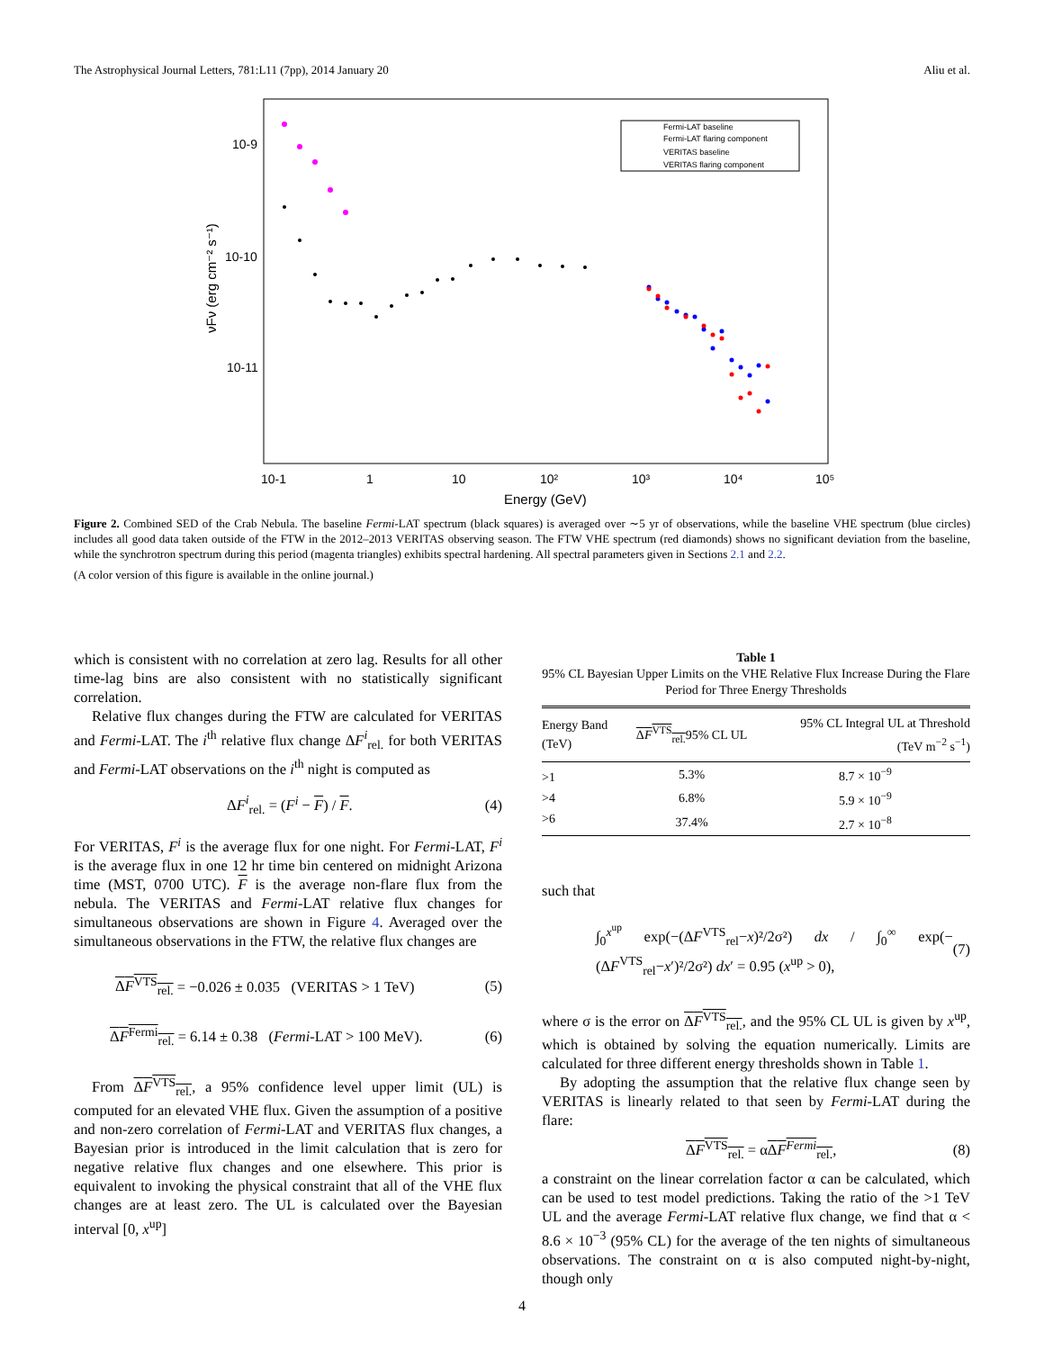The Astrophysical Journal Letters, 781:L11 (7pp), 2014 January 20 Aliu et al.
10-9
10-10
10-11
10-1
1
10
10²
10³
10⁴
10⁵
Energy (GeV)
νFν (erg cm⁻² s⁻¹)
Fermi-LAT baseline
Fermi-LAT flaring component
VERITAS baseline
VERITAS flaring component
Figure 2. Combined SED of the Crab Nebula. The baseline Fermi-LAT spectrum (black squares) is averaged over ∼5 yr of observations, while the baseline VHE spectrum (blue circles) includes all good data taken outside of the FTW in the 2012–2013 VERITAS observing season. The FTW VHE spectrum (red diamonds) shows no significant deviation from the baseline, while the synchrotron spectrum during this period (magenta triangles) exhibits spectral hardening. All spectral parameters given in Sections 2.1 and 2.2.
(A color version of this figure is available in the online journal.)
which is consistent with no correlation at zero lag. Results for all other time-lag bins are also consistent with no statistically significant correlation.
Relative flux changes during the FTW are calculated for VERITAS and Fermi-LAT. The i<sup>th</sup> relative flux change ΔF<sup>i</sup><sub>rel.</sub> for both VERITAS and Fermi-LAT observations on the i<sup>th</sup> night is computed as
ΔF<sup>i</sup><sub>rel.</sub> = (F<sup>i</sup> − F) / F. (4)
For VERITAS, F<sup>i</sup> is the average flux for one night. For Fermi-LAT, F<sup>i</sup> is the average flux in one 12 hr time bin centered on midnight Arizona time (MST, 0700 UTC). F is the average non-flare flux from the nebula. The VERITAS and Fermi-LAT relative flux changes for simultaneous observations are shown in Figure 4. Averaged over the simultaneous observations in the FTW, the relative flux changes are
ΔF<sup>VTS</sup><sub>rel.</sub> = −0.026 ± 0.035 (VERITAS > 1 TeV) (5)
ΔF<sup>Fermi</sup><sub>rel.</sub> = 6.14 ± 0.38 (Fermi-LAT > 100 MeV). (6)
From ΔF<sup>VTS</sup><sub>rel.</sub>, a 95% confidence level upper limit (UL) is computed for an elevated VHE flux. Given the assumption of a positive and non-zero correlation of Fermi-LAT and VERITAS flux changes, a Bayesian prior is introduced in the limit calculation that is zero for negative relative flux changes and one elsewhere. This prior is equivalent to invoking the physical constraint that all of the VHE flux changes are at least zero. The UL is calculated over the Bayesian interval [0, x<sup>up</sup>]
Table 1
95% CL Bayesian Upper Limits on the VHE Relative Flux Increase During the Flare Period for Three Energy Thresholds
| Energy Band (TeV) | Δ F<sup>VTS</sup><sub>rel.</sub> 95% CL UL | 95% CL Integral UL at Threshold (TeV m<sup>−2</sup> s<sup>−1</sup>) |
| --- | --- | --- |
| >1 | 5.3% | 8.7 × 10<sup>−9</sup> |
| >4 | 6.8% | 5.9 × 10<sup>−9</sup> |
| >6 | 37.4% | 2.7 × 10<sup>−8</sup> |
such that
∫<sub>0</sub><sup>x<sup>up</sup></sup> exp(−(ΔF<sup>VTS</sup><sub>rel</sub>−x)²/2σ²) dx / ∫<sub>0</sub><sup>∞</sup> exp(−(ΔF<sup>VTS</sup><sub>rel</sub>−x′)²/2σ²) dx′ = 0.95 (x<sup>up</sup> > 0), (7)
where σ is the error on ΔF<sup>VTS</sup><sub>rel.</sub>, and the 95% CL UL is given by x<sup>up</sup>, which is obtained by solving the equation numerically. Limits are calculated for three different energy thresholds shown in Table 1.
By adopting the assumption that the relative flux change seen by VERITAS is linearly related to that seen by Fermi-LAT during the flare:
ΔF<sup>VTS</sup><sub>rel.</sub> = αΔF<sup>Fermi</sup><sub>rel.</sub>, (8)
a constraint on the linear correlation factor α can be calculated, which can be used to test model predictions. Taking the ratio of the >1 TeV UL and the average Fermi-LAT relative flux change, we find that α < 8.6 × 10<sup>−3</sup> (95% CL) for the average of the ten nights of simultaneous observations. The constraint on α is also computed night-by-night, though only
4